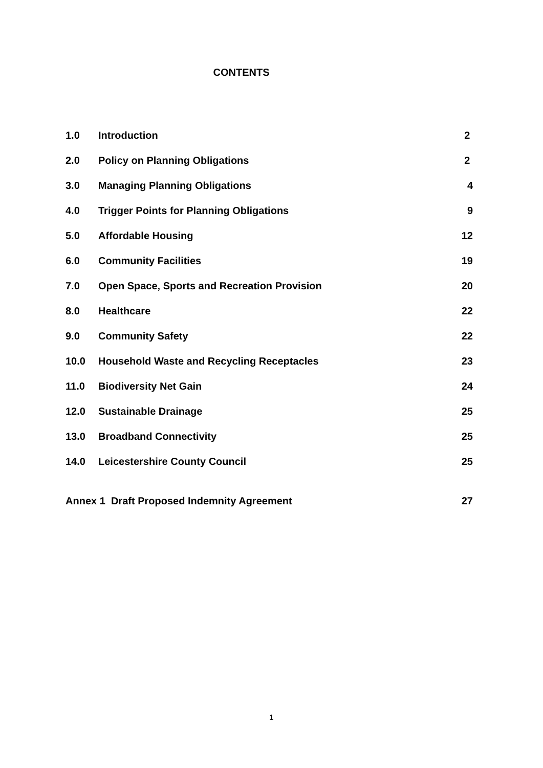CONTENTS
| 1.0 | Introduction | 2 |
| 2.0 | Policy on Planning Obligations | 2 |
| 3.0 | Managing Planning Obligations | 4 |
| 4.0 | Trigger Points for Planning Obligations | 9 |
| 5.0 | Affordable Housing | 12 |
| 6.0 | Community Facilities | 19 |
| 7.0 | Open Space, Sports and Recreation Provision | 20 |
| 8.0 | Healthcare | 22 |
| 9.0 | Community Safety | 22 |
| 10.0 | Household Waste and Recycling Receptacles | 23 |
| 11.0 | Biodiversity Net Gain | 24 |
| 12.0 | Sustainable Drainage | 25 |
| 13.0 | Broadband Connectivity | 25 |
| 14.0 | Leicestershire County Council | 25 |
| Annex 1 Draft Proposed Indemnity Agreement | | 27 |
1